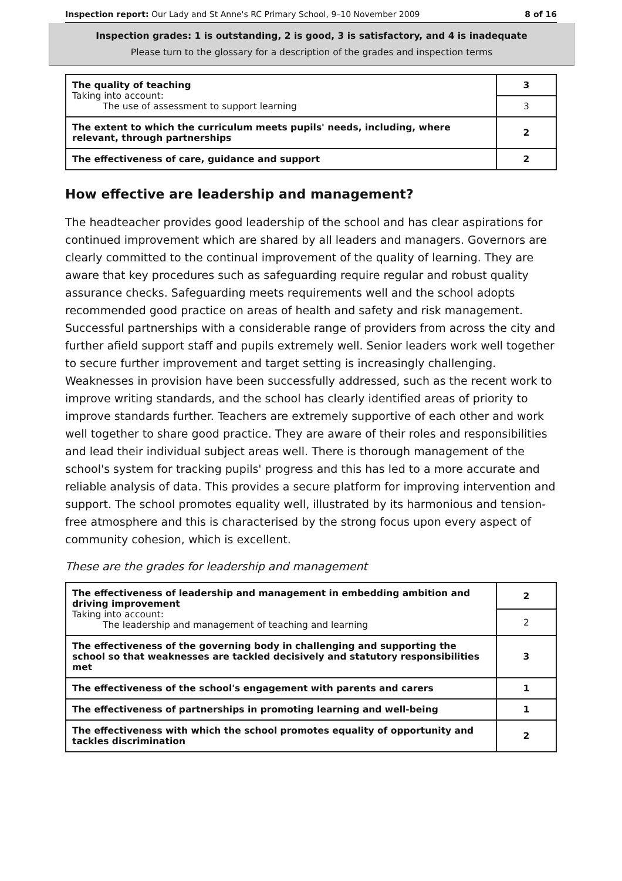Inspection report: Our Lady and St Anne's RC Primary School, 9–10 November 2009 8 of 16
Inspection grades: 1 is outstanding, 2 is good, 3 is satisfactory, and 4 is inadequate
Please turn to the glossary for a description of the grades and inspection terms
| The quality of teaching Taking into account: The use of assessment to support learning | 3 |
| | 3 |
| The extent to which the curriculum meets pupils' needs, including, where relevant, through partnerships | 2 |
| The effectiveness of care, guidance and support | 2 |
How effective are leadership and management?
The headteacher provides good leadership of the school and has clear aspirations for continued improvement which are shared by all leaders and managers. Governors are clearly committed to the continual improvement of the quality of learning. They are aware that key procedures such as safeguarding require regular and robust quality assurance checks. Safeguarding meets requirements well and the school adopts recommended good practice on areas of health and safety and risk management. Successful partnerships with a considerable range of providers from across the city and further afield support staff and pupils extremely well. Senior leaders work well together to secure further improvement and target setting is increasingly challenging. Weaknesses in provision have been successfully addressed, such as the recent work to improve writing standards, and the school has clearly identified areas of priority to improve standards further. Teachers are extremely supportive of each other and work well together to share good practice. They are aware of their roles and responsibilities and lead their individual subject areas well. There is thorough management of the school's system for tracking pupils' progress and this has led to a more accurate and reliable analysis of data. This provides a secure platform for improving intervention and support. The school promotes equality well, illustrated by its harmonious and tension-free atmosphere and this is characterised by the strong focus upon every aspect of community cohesion, which is excellent.
These are the grades for leadership and management
| The effectiveness of leadership and management in embedding ambition and driving improvement Taking into account: The leadership and management of teaching and learning | 2 |
| | 2 |
| The effectiveness of the governing body in challenging and supporting the school so that weaknesses are tackled decisively and statutory responsibilities met | 3 |
| The effectiveness of the school's engagement with parents and carers | 1 |
| The effectiveness of partnerships in promoting learning and well-being | 1 |
| The effectiveness with which the school promotes equality of opportunity and tackles discrimination | 2 |